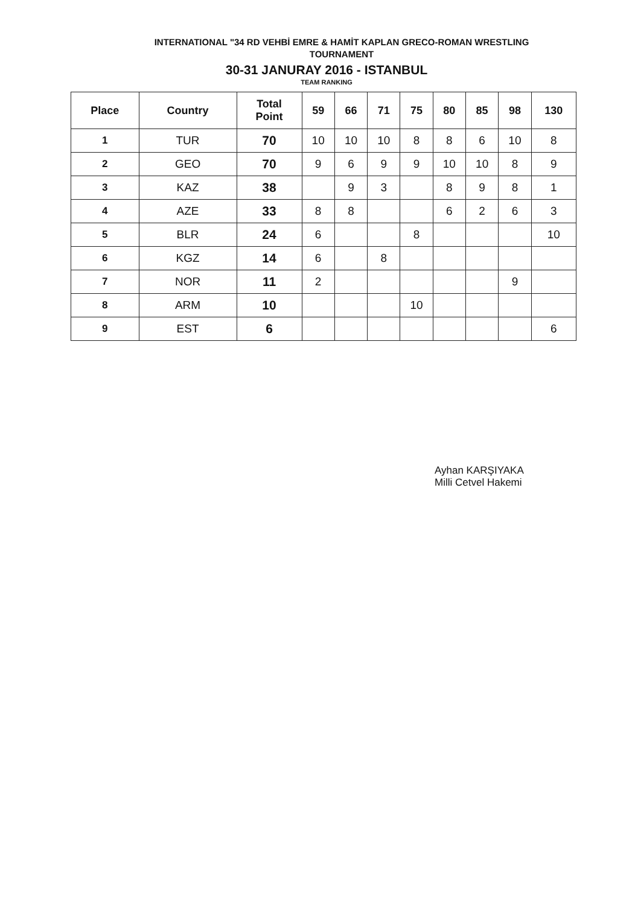INTERNATIONAL "34 RD VEHBİ EMRE & HAMİT KAPLAN GRECO-ROMAN WRESTLING
TOURNAMENT
30-31 JANURAY 2016 - ISTANBUL
TEAM RANKING
| Place | Country | Total Point | 59 | 66 | 71 | 75 | 80 | 85 | 98 | 130 |
| --- | --- | --- | --- | --- | --- | --- | --- | --- | --- | --- |
| 1 | TUR | 70 | 10 | 10 | 10 | 8 | 8 | 6 | 10 | 8 |
| 2 | GEO | 70 | 9 | 6 | 9 | 9 | 10 | 10 | 8 | 9 |
| 3 | KAZ | 38 | | 9 | 3 | | 8 | 9 | 8 | 1 |
| 4 | AZE | 33 | 8 | 8 | | | 6 | 2 | 6 | 3 |
| 5 | BLR | 24 | 6 | | | 8 | | | | 10 |
| 6 | KGZ | 14 | 6 | | 8 | | | | | |
| 7 | NOR | 11 | 2 | | | | | | 9 | |
| 8 | ARM | 10 | | | | 10 | | | | |
| 9 | EST | 6 | | | | | | | | 6 |
Ayhan KARŞIYAKA
Milli Cetvel Hakemi